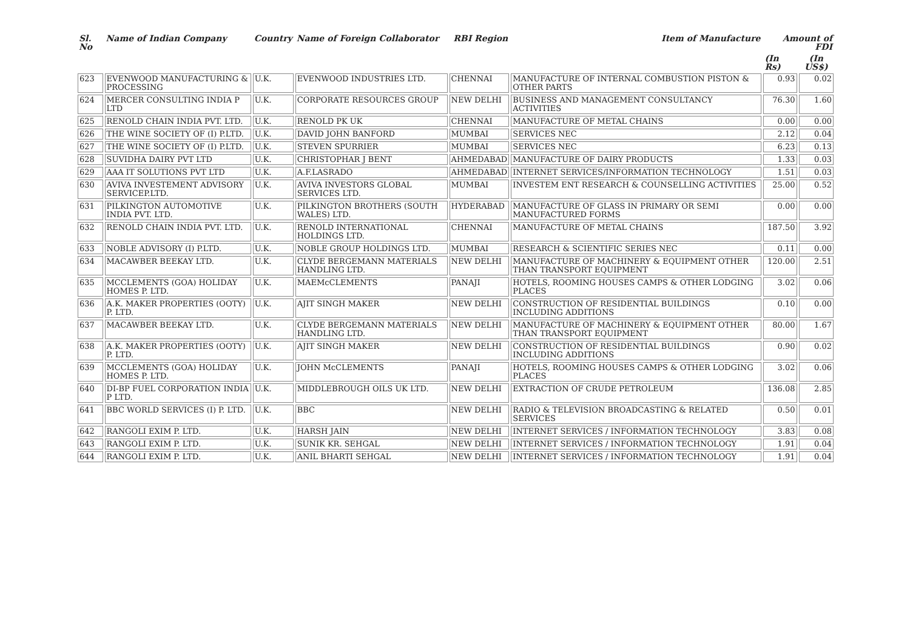| Sl. No | Name of Indian Company | Country | Name of Foreign Collaborator | RBI Region | Item of Manufacture | Amount of FDI | |
| --- | --- | --- | --- | --- | --- | --- | --- |
| | | | | | | (In Rs) | (In US$) |
| 623 | EVENWOOD MANUFACTURING & PROCESSING | U.K. | EVENWOOD INDUSTRIES LTD. | CHENNAI | MANUFACTURE OF INTERNAL COMBUSTION PISTON & OTHER PARTS | 0.93 | 0.02 |
| 624 | MERCER CONSULTING INDIA P LTD | U.K. | CORPORATE RESOURCES GROUP | NEW DELHI | BUSINESS AND MANAGEMENT CONSULTANCY ACTIVITIES | 76.30 | 1.60 |
| 625 | RENOLD CHAIN INDIA PVT. LTD. | U.K. | RENOLD PK UK | CHENNAI | MANUFACTURE OF METAL CHAINS | 0.00 | 0.00 |
| 626 | THE WINE SOCIETY OF (I) P.LTD. | U.K. | DAVID JOHN BANFORD | MUMBAI | SERVICES NEC | 2.12 | 0.04 |
| 627 | THE WINE SOCIETY OF (I) P.LTD. | U.K. | STEVEN SPURRIER | MUMBAI | SERVICES NEC | 6.23 | 0.13 |
| 628 | SUVIDHA DAIRY PVT LTD | U.K. | CHRISTOPHAR J BENT | AHMEDABAD | MANUFACTURE OF DAIRY PRODUCTS | 1.33 | 0.03 |
| 629 | AAA IT SOLUTIONS PVT LTD | U.K. | A.F.LASRADO | AHMEDABAD | INTERNET SERVICES/INFORMATION TECHNOLOGY | 1.51 | 0.03 |
| 630 | AVIVA INVESTEMENT ADVISORY SERVICEP.LTD. | U.K. | AVIVA INVESTORS GLOBAL SERVICES LTD. | MUMBAI | INVESTEM ENT RESEARCH & COUNSELLING ACTIVITIES | 25.00 | 0.52 |
| 631 | PILKINGTON AUTOMOTIVE INDIA PVT. LTD. | U.K. | PILKINGTON BROTHERS (SOUTH WALES) LTD. | HYDERABAD | MANUFACTURE OF GLASS IN PRIMARY OR SEMI MANUFACTURED FORMS | 0.00 | 0.00 |
| 632 | RENOLD CHAIN INDIA PVT. LTD. | U.K. | RENOLD INTERNATIONAL HOLDINGS LTD. | CHENNAI | MANUFACTURE OF METAL CHAINS | 187.50 | 3.92 |
| 633 | NOBLE ADVISORY (I) P.LTD. | U.K. | NOBLE GROUP HOLDINGS LTD. | MUMBAI | RESEARCH & SCIENTIFIC SERIES NEC | 0.11 | 0.00 |
| 634 | MACAWBER BEEKAY LTD. | U.K. | CLYDE BERGEMANN MATERIALS HANDLING LTD. | NEW DELHI | MANUFACTURE OF MACHINERY & EQUIPMENT OTHER THAN TRANSPORT EQUIPMENT | 120.00 | 2.51 |
| 635 | MCCLEMENTS (GOA) HOLIDAY HOMES P. LTD. | U.K. | MAEMcCLEMENTS | PANAJI | HOTELS, ROOMING HOUSES CAMPS & OTHER LODGING PLACES | 3.02 | 0.06 |
| 636 | A.K. MAKER PROPERTIES (OOTY) P. LTD. | U.K. | AJIT SINGH MAKER | NEW DELHI | CONSTRUCTION OF RESIDENTIAL BUILDINGS INCLUDING ADDITIONS | 0.10 | 0.00 |
| 637 | MACAWBER BEEKAY LTD. | U.K. | CLYDE BERGEMANN MATERIALS HANDLING LTD. | NEW DELHI | MANUFACTURE OF MACHINERY & EQUIPMENT OTHER THAN TRANSPORT EQUIPMENT | 80.00 | 1.67 |
| 638 | A.K. MAKER PROPERTIES (OOTY) P. LTD. | U.K. | AJIT SINGH MAKER | NEW DELHI | CONSTRUCTION OF RESIDENTIAL BUILDINGS INCLUDING ADDITIONS | 0.90 | 0.02 |
| 639 | MCCLEMENTS (GOA) HOLIDAY HOMES P. LTD. | U.K. | JOHN McCLEMENTS | PANAJI | HOTELS, ROOMING HOUSES CAMPS & OTHER LODGING PLACES | 3.02 | 0.06 |
| 640 | DI-BP FUEL CORPORATION INDIA P LTD. | U.K. | MIDDLEBROUGH OILS UK LTD. | NEW DELHI | EXTRACTION OF CRUDE PETROLEUM | 136.08 | 2.85 |
| 641 | BBC WORLD SERVICES (I) P. LTD. | U.K. | BBC | NEW DELHI | RADIO & TELEVISION BROADCASTING & RELATED SERVICES | 0.50 | 0.01 |
| 642 | RANGOLI EXIM P. LTD. | U.K. | HARSH JAIN | NEW DELHI | INTERNET SERVICES / INFORMATION TECHNOLOGY | 3.83 | 0.08 |
| 643 | RANGOLI EXIM P. LTD. | U.K. | SUNIK KR. SEHGAL | NEW DELHI | INTERNET SERVICES / INFORMATION TECHNOLOGY | 1.91 | 0.04 |
| 644 | RANGOLI EXIM P. LTD. | U.K. | ANIL BHARTI SEHGAL | NEW DELHI | INTERNET SERVICES / INFORMATION TECHNOLOGY | 1.91 | 0.04 |